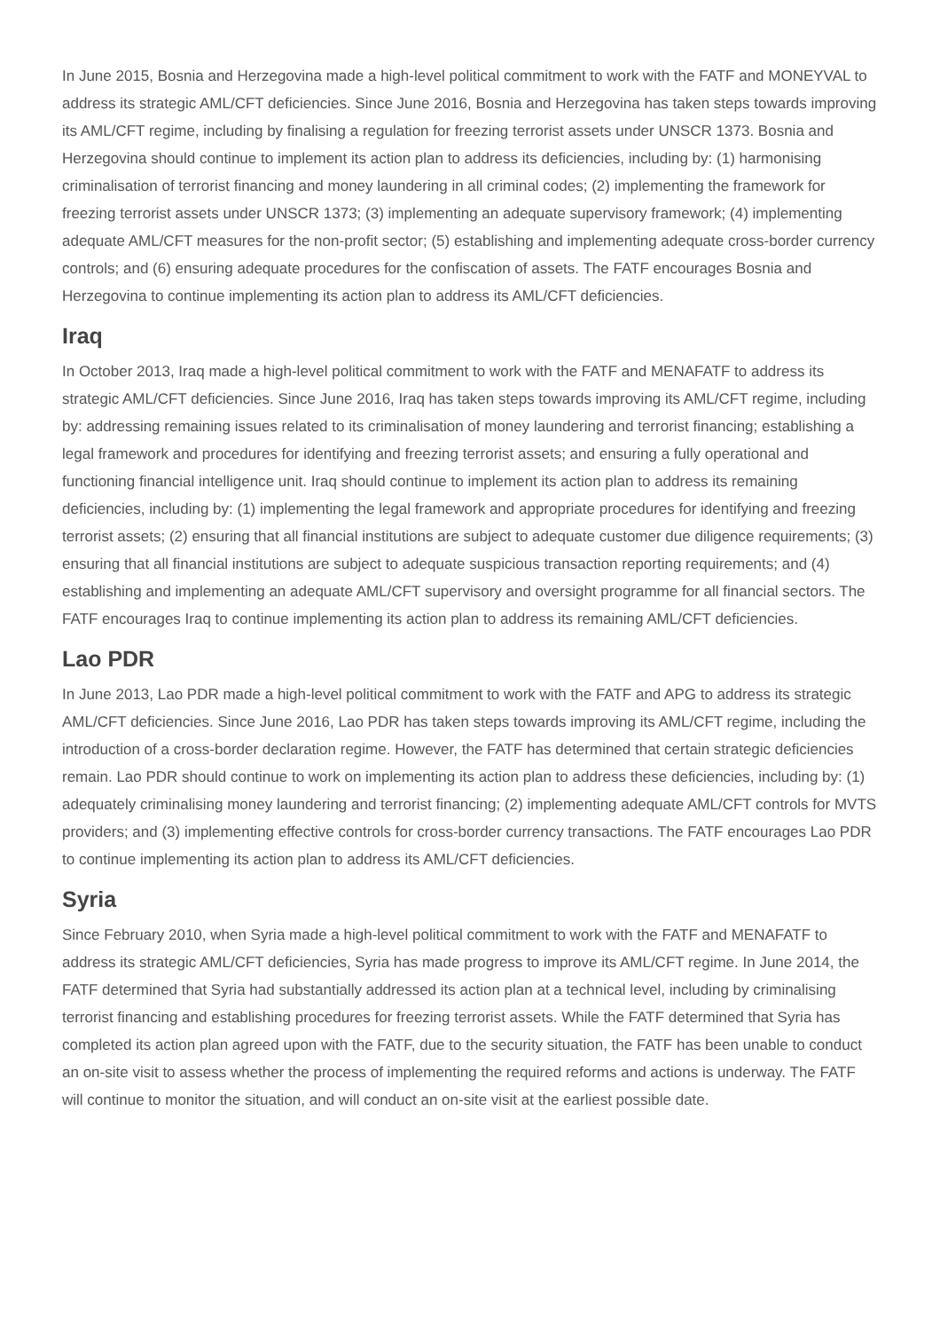In June 2015, Bosnia and Herzegovina made a high-level political commitment to work with the FATF and MONEYVAL to address its strategic AML/CFT deficiencies. Since June 2016, Bosnia and Herzegovina has taken steps towards improving its AML/CFT regime, including by finalising a regulation for freezing terrorist assets under UNSCR 1373. Bosnia and Herzegovina should continue to implement its action plan to address its deficiencies, including by: (1) harmonising criminalisation of terrorist financing and money laundering in all criminal codes; (2) implementing the framework for freezing terrorist assets under UNSCR 1373; (3) implementing an adequate supervisory framework; (4) implementing adequate AML/CFT measures for the non-profit sector; (5) establishing and implementing adequate cross-border currency controls; and (6) ensuring adequate procedures for the confiscation of assets. The FATF encourages Bosnia and Herzegovina to continue implementing its action plan to address its AML/CFT deficiencies.
Iraq
In October 2013, Iraq made a high-level political commitment to work with the FATF and MENAFATF to address its strategic AML/CFT deficiencies. Since June 2016, Iraq has taken steps towards improving its AML/CFT regime, including by: addressing remaining issues related to its criminalisation of money laundering and terrorist financing; establishing a legal framework and procedures for identifying and freezing terrorist assets; and ensuring a fully operational and functioning financial intelligence unit. Iraq should continue to implement its action plan to address its remaining deficiencies, including by: (1) implementing the legal framework and appropriate procedures for identifying and freezing terrorist assets; (2) ensuring that all financial institutions are subject to adequate customer due diligence requirements; (3) ensuring that all financial institutions are subject to adequate suspicious transaction reporting requirements; and (4) establishing and implementing an adequate AML/CFT supervisory and oversight programme for all financial sectors. The FATF encourages Iraq to continue implementing its action plan to address its remaining AML/CFT deficiencies.
Lao PDR
In June 2013, Lao PDR made a high-level political commitment to work with the FATF and APG to address its strategic AML/CFT deficiencies. Since June 2016, Lao PDR has taken steps towards improving its AML/CFT regime, including the introduction of a cross-border declaration regime. However, the FATF has determined that certain strategic deficiencies remain. Lao PDR should continue to work on implementing its action plan to address these deficiencies, including by: (1) adequately criminalising money laundering and terrorist financing; (2) implementing adequate AML/CFT controls for MVTS providers; and (3) implementing effective controls for cross-border currency transactions. The FATF encourages Lao PDR to continue implementing its action plan to address its AML/CFT deficiencies.
Syria
Since February 2010, when Syria made a high-level political commitment to work with the FATF and MENAFATF to address its strategic AML/CFT deficiencies, Syria has made progress to improve its AML/CFT regime. In June 2014, the FATF determined that Syria had substantially addressed its action plan at a technical level, including by criminalising terrorist financing and establishing procedures for freezing terrorist assets. While the FATF determined that Syria has completed its action plan agreed upon with the FATF, due to the security situation, the FATF has been unable to conduct an on-site visit to assess whether the process of implementing the required reforms and actions is underway. The FATF will continue to monitor the situation, and will conduct an on-site visit at the earliest possible date.